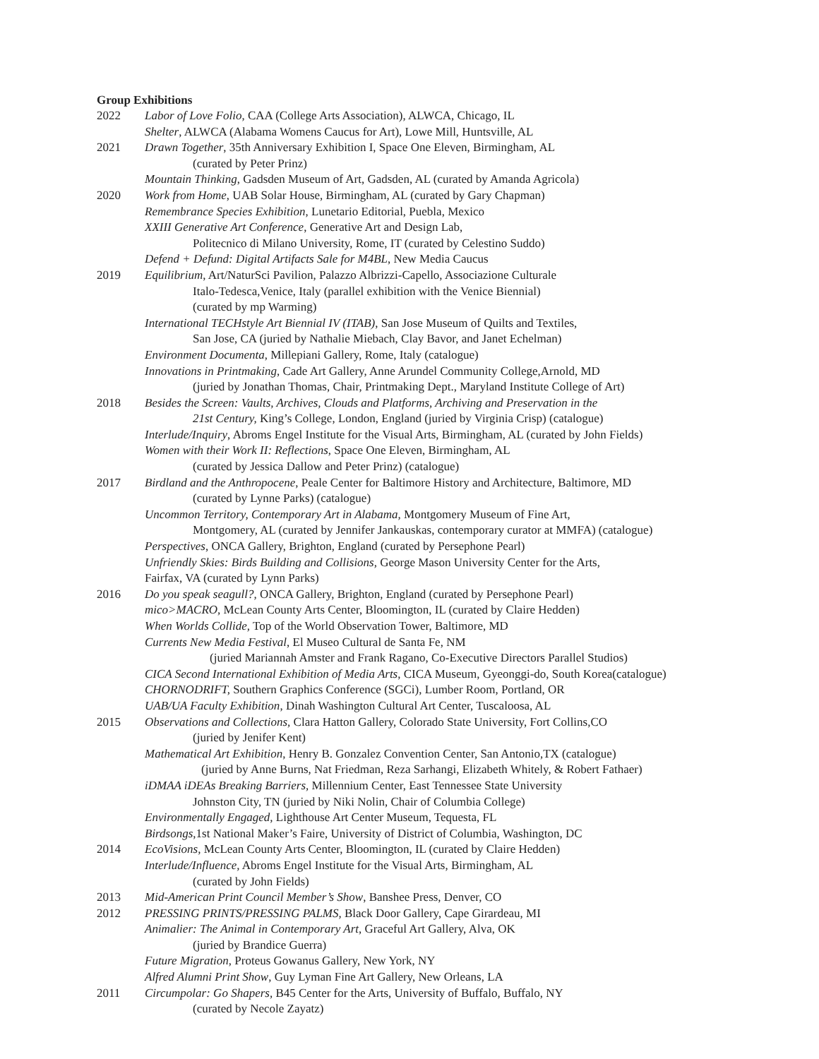Group Exhibitions
2022 Labor of Love Folio, CAA (College Arts Association), ALWCA, Chicago, IL
Shelter, ALWCA (Alabama Womens Caucus for Art), Lowe Mill, Huntsville, AL
2021 Drawn Together, 35th Anniversary Exhibition I, Space One Eleven, Birmingham, AL
(curated by Peter Prinz)
Mountain Thinking, Gadsden Museum of Art, Gadsden, AL (curated by Amanda Agricola)
2020 Work from Home, UAB Solar House, Birmingham, AL (curated by Gary Chapman)
Remembrance Species Exhibition, Lunetario Editorial, Puebla, Mexico
XXIII Generative Art Conference, Generative Art and Design Lab,
Politecnico di Milano University, Rome, IT (curated by Celestino Suddo)
Defend + Defund: Digital Artifacts Sale for M4BL, New Media Caucus
2019 Equilibrium, Art/NaturSci Pavilion, Palazzo Albrizzi-Capello, Associazione Culturale
Italo-Tedesca,Venice, Italy (parallel exhibition with the Venice Biennial)
(curated by mp Warming)
International TECHstyle Art Biennial IV (ITAB), San Jose Museum of Quilts and Textiles,
San Jose, CA (juried by Nathalie Miebach, Clay Bavor, and Janet Echelman)
Environment Documenta, Millepiani Gallery, Rome, Italy (catalogue)
Innovations in Printmaking, Cade Art Gallery, Anne Arundel Community College,Arnold, MD
(juried by Jonathan Thomas, Chair, Printmaking Dept., Maryland Institute College of Art)
2018 Besides the Screen: Vaults, Archives, Clouds and Platforms, Archiving and Preservation in the
21st Century, King’s College, London, England (juried by Virginia Crisp) (catalogue)
Interlude/Inquiry, Abroms Engel Institute for the Visual Arts, Birmingham, AL (curated by John Fields)
Women with their Work II: Reflections, Space One Eleven, Birmingham, AL
(curated by Jessica Dallow and Peter Prinz) (catalogue)
2017 Birdland and the Anthropocene, Peale Center for Baltimore History and Architecture, Baltimore, MD
(curated by Lynne Parks) (catalogue)
Uncommon Territory, Contemporary Art in Alabama, Montgomery Museum of Fine Art,
Montgomery, AL (curated by Jennifer Jankauskas, contemporary curator at MMFA) (catalogue)
Perspectives, ONCA Gallery, Brighton, England (curated by Persephone Pearl)
Unfriendly Skies: Birds Building and Collisions, George Mason University Center for the Arts,
Fairfax, VA (curated by Lynn Parks)
2016 Do you speak seagull?, ONCA Gallery, Brighton, England (curated by Persephone Pearl)
mico>MACRO, McLean County Arts Center, Bloomington, IL (curated by Claire Hedden)
When Worlds Collide, Top of the World Observation Tower, Baltimore, MD
Currents New Media Festival, El Museo Cultural de Santa Fe, NM
(juried Mariannah Amster and Frank Ragano, Co-Executive Directors Parallel Studios)
CICA Second International Exhibition of Media Arts, CICA Museum, Gyeonggi-do, South Korea(catalogue)
CHORNODRIFT, Southern Graphics Conference (SGCi), Lumber Room, Portland, OR
UAB/UA Faculty Exhibition, Dinah Washington Cultural Art Center, Tuscaloosa, AL
2015 Observations and Collections, Clara Hatton Gallery, Colorado State University, Fort Collins,CO
(juried by Jenifer Kent)
Mathematical Art Exhibition, Henry B. Gonzalez Convention Center, San Antonio,TX (catalogue)
(juried by Anne Burns, Nat Friedman, Reza Sarhangi, Elizabeth Whitely, & Robert Fathaer)
iDMAA iDEAs Breaking Barriers, Millennium Center, East Tennessee State University
Johnston City, TN (juried by Niki Nolin, Chair of Columbia College)
Environmentally Engaged, Lighthouse Art Center Museum, Tequesta, FL
Birdsongs,1st National Maker’s Faire, University of District of Columbia, Washington, DC
2014 EcoVisions, McLean County Arts Center, Bloomington, IL (curated by Claire Hedden)
Interlude/Influence, Abroms Engel Institute for the Visual Arts, Birmingham, AL
(curated by John Fields)
2013 Mid-American Print Council Member’s Show, Banshee Press, Denver, CO
2012 PRESSING PRINTS/PRESSING PALMS, Black Door Gallery, Cape Girardeau, MI
Animalier: The Animal in Contemporary Art, Graceful Art Gallery, Alva, OK
(juried by Brandice Guerra)
Future Migration, Proteus Gowanus Gallery, New York, NY
Alfred Alumni Print Show, Guy Lyman Fine Art Gallery, New Orleans, LA
2011 Circumpolar: Go Shapers, B45 Center for the Arts, University of Buffalo, Buffalo, NY
(curated by Necole Zayatz)